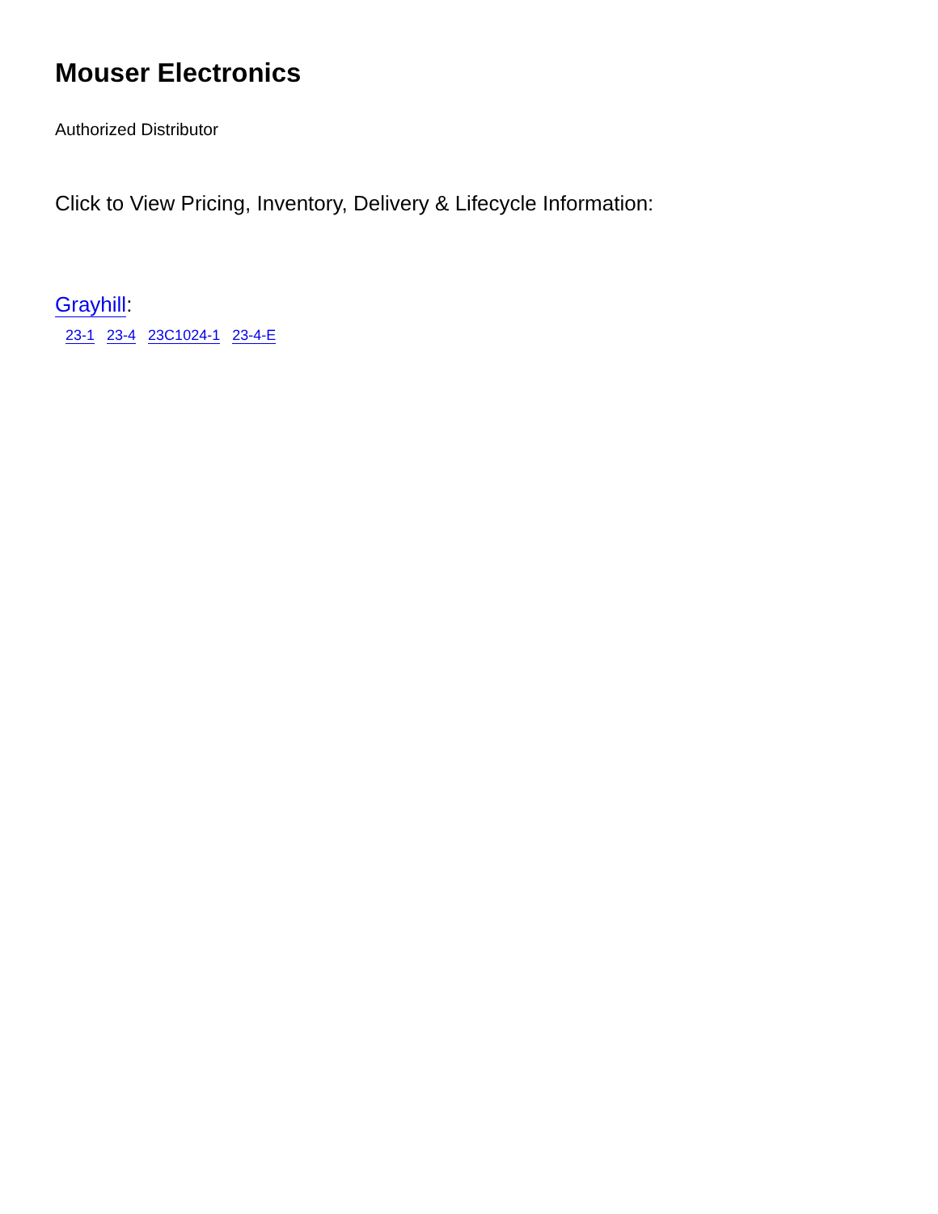Mouser Electronics
Authorized Distributor
Click to View Pricing, Inventory, Delivery & Lifecycle Information:
Grayhill:
23-1 23-4 23C1024-1 23-4-E